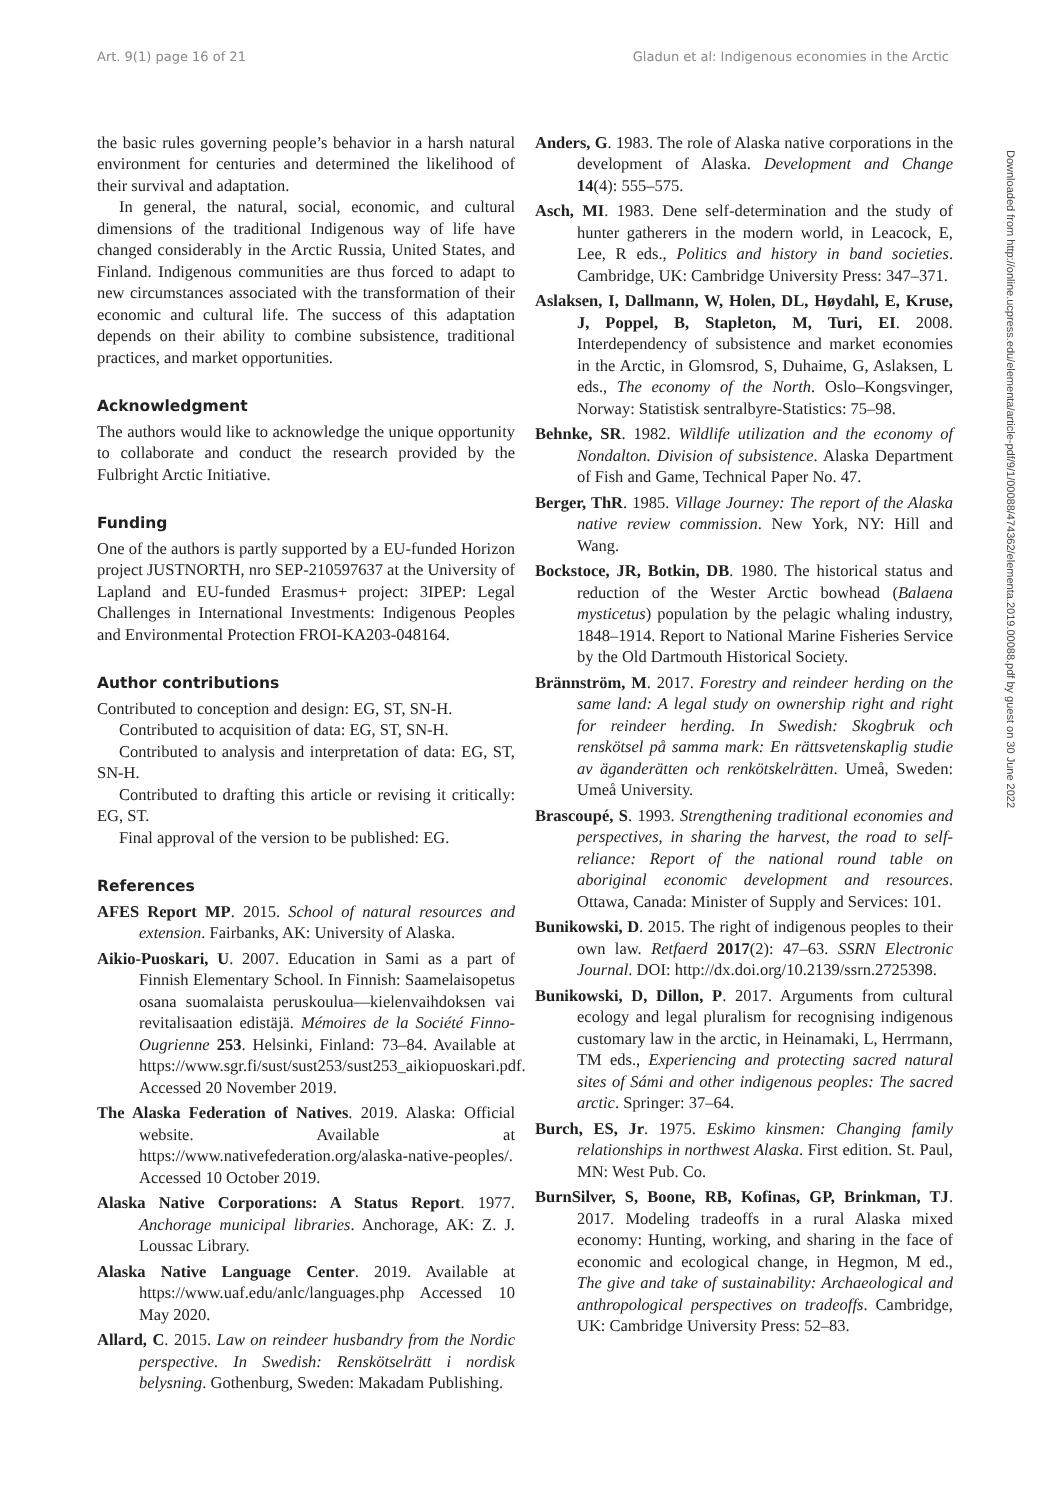Art. 9(1) page 16 of 21 Gladun et al: Indigenous economies in the Arctic
Downloaded from http://online.ucpress.edu/elementa/article-pdf/9/1/00088/474362/elementa.2019.00088.pdf by guest on 30 June 2022
the basic rules governing people’s behavior in a harsh natural environment for centuries and determined the likelihood of their survival and adaptation.
In general, the natural, social, economic, and cultural dimensions of the traditional Indigenous way of life have changed considerably in the Arctic Russia, United States, and Finland. Indigenous communities are thus forced to adapt to new circumstances associated with the transformation of their economic and cultural life. The success of this adaptation depends on their ability to combine subsistence, traditional practices, and market opportunities.
Acknowledgment
The authors would like to acknowledge the unique opportunity to collaborate and conduct the research provided by the Fulbright Arctic Initiative.
Funding
One of the authors is partly supported by a EU-funded Horizon project JUSTNORTH, nro SEP-210597637 at the University of Lapland and EU-funded Erasmus+ project: 3IPEP: Legal Challenges in International Investments: Indigenous Peoples and Environmental Protection FROI-KA203-048164.
Author contributions
Contributed to conception and design: EG, ST, SN-H.
Contributed to acquisition of data: EG, ST, SN-H.
Contributed to analysis and interpretation of data: EG, ST, SN-H.
Contributed to drafting this article or revising it critically: EG, ST.
Final approval of the version to be published: EG.
References
AFES Report MP. 2015. School of natural resources and extension. Fairbanks, AK: University of Alaska.
Aikio-Puoskari, U. 2007. Education in Sami as a part of Finnish Elementary School. In Finnish: Saamelaisopetus osana suomalaista peruskoulua—kielenvaihdoksen vai revitalisaation edistäjä. Mémoires de la Société Finno-Ougrienne 253. Helsinki, Finland: 73–84. Available at https://www.sgr.fi/sust/sust253/sust253_aikiopuoskari.pdf. Accessed 20 November 2019.
The Alaska Federation of Natives. 2019. Alaska: Official website. Available at https://www.nativefederation.org/alaska-native-peoples/. Accessed 10 October 2019.
Alaska Native Corporations: A Status Report. 1977. Anchorage municipal libraries. Anchorage, AK: Z. J. Loussac Library.
Alaska Native Language Center. 2019. Available at https://www.uaf.edu/anlc/languages.php Accessed 10 May 2020.
Allard, C. 2015. Law on reindeer husbandry from the Nordic perspective. In Swedish: Renskötselrätt i nordisk belysning. Gothenburg, Sweden: Makadam Publishing.
Anders, G. 1983. The role of Alaska native corporations in the development of Alaska. Development and Change 14(4): 555–575.
Asch, MI. 1983. Dene self-determination and the study of hunter gatherers in the modern world, in Leacock, E, Lee, R eds., Politics and history in band societies. Cambridge, UK: Cambridge University Press: 347–371.
Aslaksen, I, Dallmann, W, Holen, DL, Høydahl, E, Kruse, J, Poppel, B, Stapleton, M, Turi, EI. 2008. Interdependency of subsistence and market economies in the Arctic, in Glomsrod, S, Duhaime, G, Aslaksen, L eds., The economy of the North. Oslo–Kongsvinger, Norway: Statistisk sentralbyre-Statistics: 75–98.
Behnke, SR. 1982. Wildlife utilization and the economy of Nondalton. Division of subsistence. Alaska Department of Fish and Game, Technical Paper No. 47.
Berger, ThR. 1985. Village Journey: The report of the Alaska native review commission. New York, NY: Hill and Wang.
Bockstoce, JR, Botkin, DB. 1980. The historical status and reduction of the Wester Arctic bowhead (Balaena mysticetus) population by the pelagic whaling industry, 1848–1914. Report to National Marine Fisheries Service by the Old Dartmouth Historical Society.
Brännström, M. 2017. Forestry and reindeer herding on the same land: A legal study on ownership right and right for reindeer herding. In Swedish: Skogbruk och renskötsel på samma mark: En rättsvetenskaplig studie av äganderätten och renkötskelrätten. Umeå, Sweden: Umeå University.
Brascoupé, S. 1993. Strengthening traditional economies and perspectives, in sharing the harvest, the road to self-reliance: Report of the national round table on aboriginal economic development and resources. Ottawa, Canada: Minister of Supply and Services: 101.
Bunikowski, D. 2015. The right of indigenous peoples to their own law. Retfaerd 2017(2): 47–63. SSRN Electronic Journal. DOI: http://dx.doi.org/10.2139/ssrn.2725398.
Bunikowski, D, Dillon, P. 2017. Arguments from cultural ecology and legal pluralism for recognising indigenous customary law in the arctic, in Heinamaki, L, Herrmann, TM eds., Experiencing and protecting sacred natural sites of Sámi and other indigenous peoples: The sacred arctic. Springer: 37–64.
Burch, ES, Jr. 1975. Eskimo kinsmen: Changing family relationships in northwest Alaska. First edition. St. Paul, MN: West Pub. Co.
BurnSilver, S, Boone, RB, Kofinas, GP, Brinkman, TJ. 2017. Modeling tradeoffs in a rural Alaska mixed economy: Hunting, working, and sharing in the face of economic and ecological change, in Hegmon, M ed., The give and take of sustainability: Archaeological and anthropological perspectives on tradeoffs. Cambridge, UK: Cambridge University Press: 52–83.